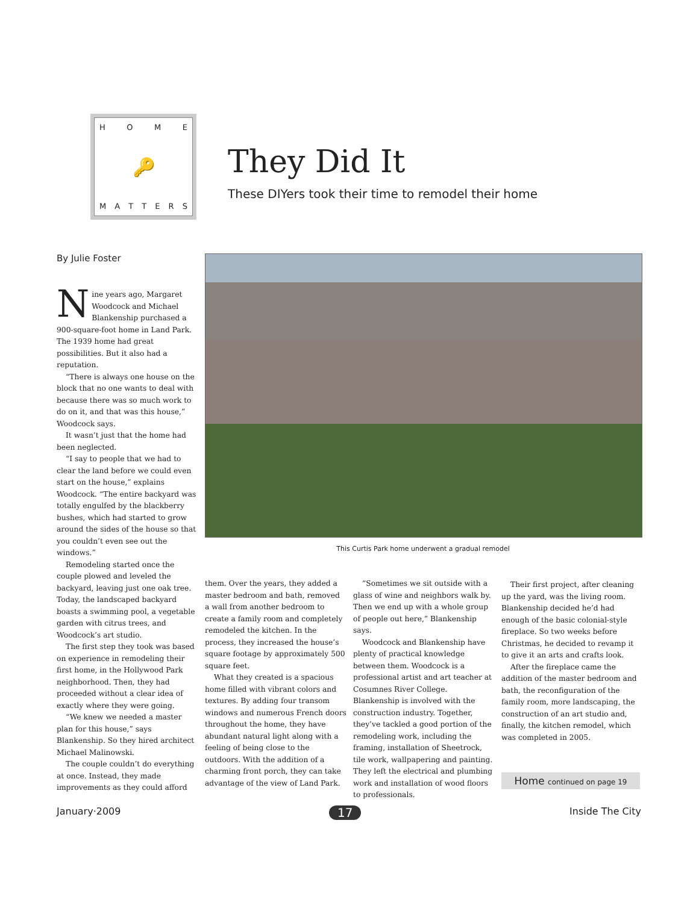HOME
🔑
MATTERS
They Did It
These DIYers took their time to remodel their home
By Julie Foster
This Curtis Park home underwent a gradual remodel
Nine years ago, Margaret Woodcock and Michael Blankenship purchased a 900-square-foot home in Land Park. The 1939 home had great possibilities. But it also had a reputation.
“There is always one house on the block that no one wants to deal with because there was so much work to do on it, and that was this house,” Woodcock says.
It wasn’t just that the home had been neglected.
“I say to people that we had to clear the land before we could even start on the house,” explains Woodcock. “The entire backyard was totally engulfed by the blackberry bushes, which had started to grow around the sides of the house so that you couldn’t even see out the windows.”
Remodeling started once the couple plowed and leveled the backyard, leaving just one oak tree. Today, the landscaped backyard boasts a swimming pool, a vegetable garden with citrus trees, and Woodcock’s art studio.
The first step they took was based on experience in remodeling their first home, in the Hollywood Park neighborhood. Then, they had proceeded without a clear idea of exactly where they were going.
“We knew we needed a master plan for this house,” says Blankenship. So they hired architect Michael Malinowski.
The couple couldn’t do everything at once. Instead, they made improvements as they could afford
them. Over the years, they added a master bedroom and bath, removed a wall from another bedroom to create a family room and completely remodeled the kitchen. In the process, they increased the house’s square footage by approximately 500 square feet.
What they created is a spacious home filled with vibrant colors and textures. By adding four transom windows and numerous French doors throughout the home, they have abundant natural light along with a feeling of being close to the outdoors. With the addition of a charming front porch, they can take advantage of the view of Land Park.
“Sometimes we sit outside with a glass of wine and neighbors walk by. Then we end up with a whole group of people out here,” Blankenship says.
Woodcock and Blankenship have plenty of practical knowledge between them. Woodcock is a professional artist and art teacher at Cosumnes River College. Blankenship is involved with the construction industry. Together, they’ve tackled a good portion of the remodeling work, including the framing, installation of Sheetrock, tile work, wallpapering and painting. They left the electrical and plumbing work and installation of wood floors to professionals.
Their first project, after cleaning up the yard, was the living room. Blankenship decided he’d had enough of the basic colonial-style fireplace. So two weeks before Christmas, he decided to revamp it to give it an arts and crafts look.
After the fireplace came the addition of the master bedroom and bath, the reconfiguration of the family room, more landscaping, the construction of an art studio and, finally, the kitchen remodel, which was completed in 2005.
Home continued on page 19
January·2009 17 Inside The City